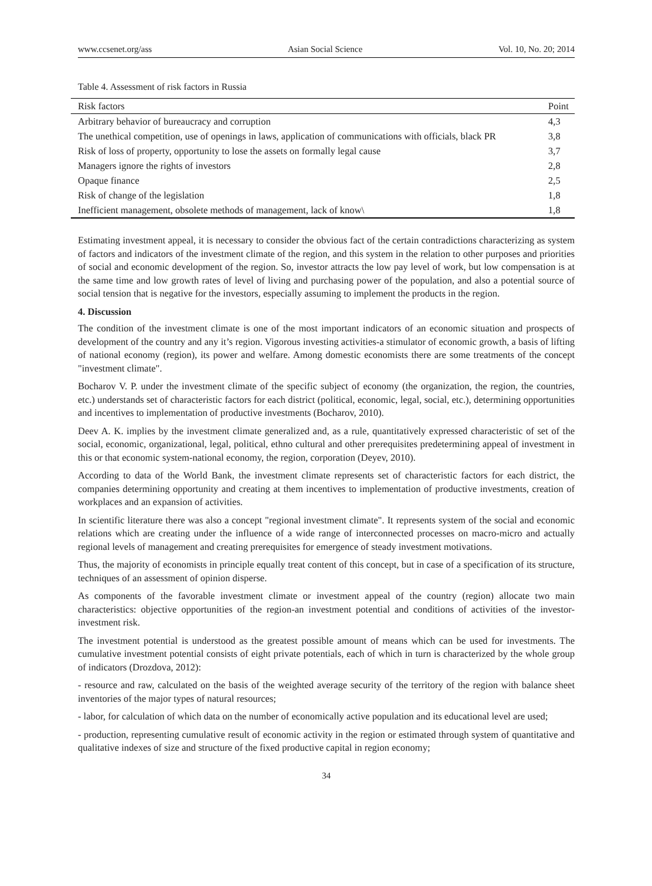www.ccsenet.org/ass Asian Social Science Vol. 10, No. 20; 2014
Table 4. Assessment of risk factors in Russia
| Risk factors | Point |
| --- | --- |
| Arbitrary behavior of bureaucracy and corruption | 4,3 |
| The unethical competition, use of openings in laws, application of communications with officials, black PR | 3,8 |
| Risk of loss of property, opportunity to lose the assets on formally legal cause | 3,7 |
| Managers ignore the rights of investors | 2,8 |
| Opaque finance | 2,5 |
| Risk of change of the legislation | 1,8 |
| Inefficient management, obsolete methods of management, lack of know\ | 1,8 |
Estimating investment appeal, it is necessary to consider the obvious fact of the certain contradictions characterizing as system of factors and indicators of the investment climate of the region, and this system in the relation to other purposes and priorities of social and economic development of the region. So, investor attracts the low pay level of work, but low compensation is at the same time and low growth rates of level of living and purchasing power of the population, and also a potential source of social tension that is negative for the investors, especially assuming to implement the products in the region.
4. Discussion
The condition of the investment climate is one of the most important indicators of an economic situation and prospects of development of the country and any it’s region. Vigorous investing activities-a stimulator of economic growth, a basis of lifting of national economy (region), its power and welfare. Among domestic economists there are some treatments of the concept "investment climate".
Bocharov V. P. under the investment climate of the specific subject of economy (the organization, the region, the countries, etc.) understands set of characteristic factors for each district (political, economic, legal, social, etc.), determining opportunities and incentives to implementation of productive investments (Bocharov, 2010).
Deev A. K. implies by the investment climate generalized and, as a rule, quantitatively expressed characteristic of set of the social, economic, organizational, legal, political, ethno cultural and other prerequisites predetermining appeal of investment in this or that economic system-national economy, the region, corporation (Deyev, 2010).
According to data of the World Bank, the investment climate represents set of characteristic factors for each district, the companies determining opportunity and creating at them incentives to implementation of productive investments, creation of workplaces and an expansion of activities.
In scientific literature there was also a concept "regional investment climate". It represents system of the social and economic relations which are creating under the influence of a wide range of interconnected processes on macro-micro and actually regional levels of management and creating prerequisites for emergence of steady investment motivations.
Thus, the majority of economists in principle equally treat content of this concept, but in case of a specification of its structure, techniques of an assessment of opinion disperse.
As components of the favorable investment climate or investment appeal of the country (region) allocate two main characteristics: objective opportunities of the region-an investment potential and conditions of activities of the investor-investment risk.
The investment potential is understood as the greatest possible amount of means which can be used for investments. The cumulative investment potential consists of eight private potentials, each of which in turn is characterized by the whole group of indicators (Drozdova, 2012):
- resource and raw, calculated on the basis of the weighted average security of the territory of the region with balance sheet inventories of the major types of natural resources;
- labor, for calculation of which data on the number of economically active population and its educational level are used;
- production, representing cumulative result of economic activity in the region or estimated through system of quantitative and qualitative indexes of size and structure of the fixed productive capital in region economy;
34